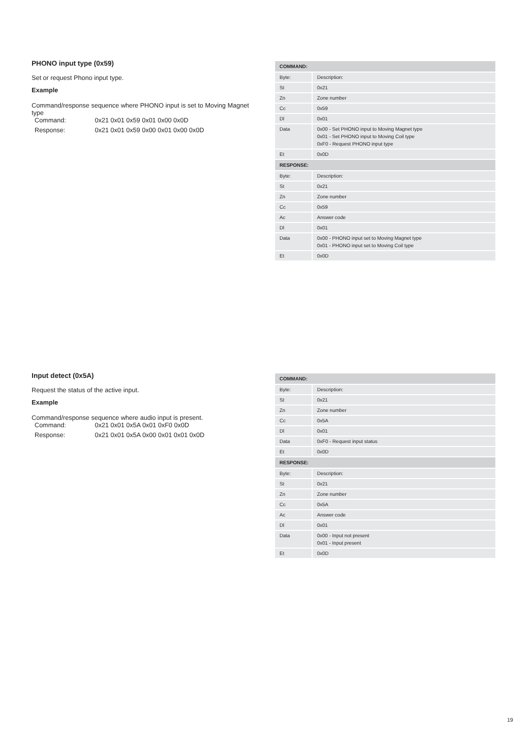PHONO input type (0x59)
Set or request Phono input type.
Example
Command/response sequence where PHONO input is set to Moving Magnet type
Command: 0x21 0x01 0x59 0x01 0x00 0x0D
Response: 0x21 0x01 0x59 0x00 0x01 0x00 0x0D
| COMMAND: | |
| --- | --- |
| Byte: | Description: |
| St | 0x21 |
| Zn | Zone number |
| Cc | 0x59 |
| Dl | 0x01 |
| Data | 0x00 - Set PHONO input to Moving Magnet type 0x01 - Set PHONO input to Moving Coil type 0xF0 - Request PHONO input type |
| Et | 0x0D |
| RESPONSE: | |
| Byte: | Description: |
| St | 0x21 |
| Zn | Zone number |
| Cc | 0x59 |
| Ac | Answer code |
| Dl | 0x01 |
| Data | 0x00 - PHONO input set to Moving Magnet type 0x01 - PHONO input set to Moving Coil type |
| Et | 0x0D |
Input detect (0x5A)
Request the status of the active input.
Example
Command/response sequence where audio input is present.
Command: 0x21 0x01 0x5A 0x01 0xF0 0x0D
Response: 0x21 0x01 0x5A 0x00 0x01 0x01 0x0D
| COMMAND: | |
| --- | --- |
| Byte: | Description: |
| St | 0x21 |
| Zn | Zone number |
| Cc | 0x5A |
| Dl | 0x01 |
| Data | 0xF0 - Request input status |
| Et | 0x0D |
| RESPONSE: | |
| Byte: | Description: |
| St | 0x21 |
| Zn | Zone number |
| Cc | 0x5A |
| Ac | Answer code |
| Dl | 0x01 |
| Data | 0x00 - Input not present 0x01 - Input present |
| Et | 0x0D |
19